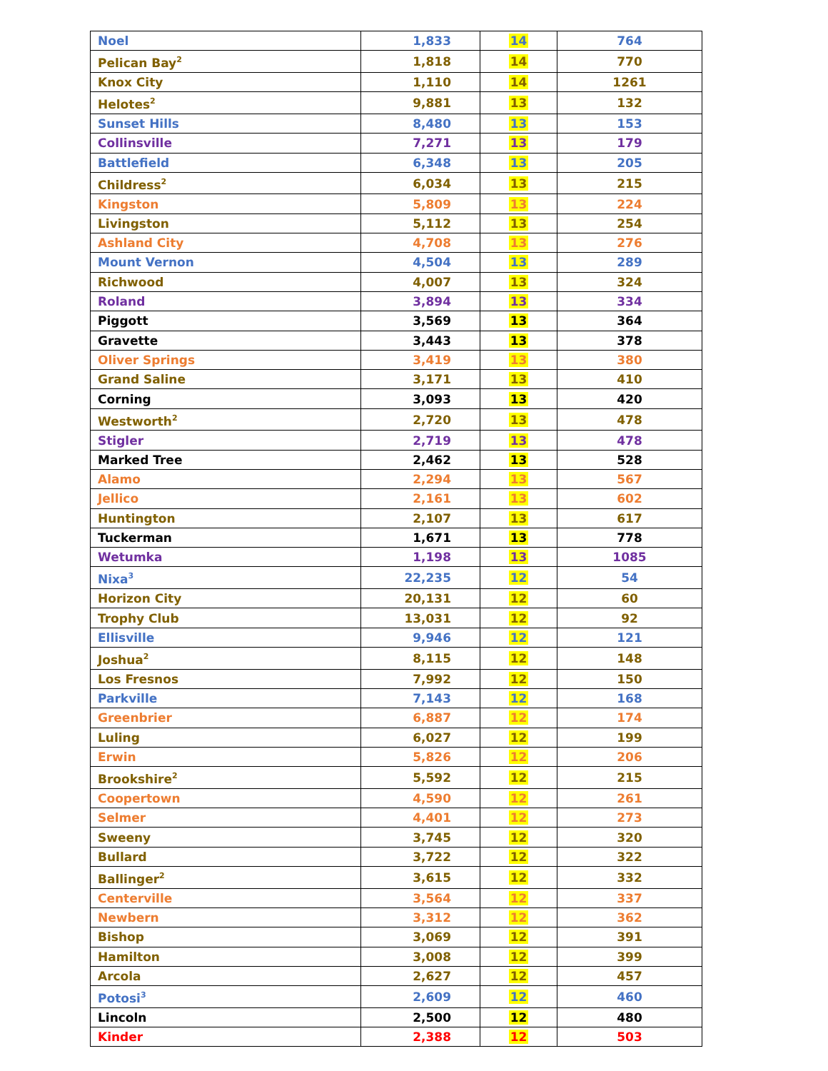| Noel | 1,833 | 14 | 764 |
| Pelican Bay<sup>2</sup> | 1,818 | 14 | 770 |
| Knox City | 1,110 | 14 | 1261 |
| Helotes<sup>2</sup> | 9,881 | 13 | 132 |
| Sunset Hills | 8,480 | 13 | 153 |
| Collinsville | 7,271 | 13 | 179 |
| Battlefield | 6,348 | 13 | 205 |
| Childress<sup>2</sup> | 6,034 | 13 | 215 |
| Kingston | 5,809 | 13 | 224 |
| Livingston | 5,112 | 13 | 254 |
| Ashland City | 4,708 | 13 | 276 |
| Mount Vernon | 4,504 | 13 | 289 |
| Richwood | 4,007 | 13 | 324 |
| Roland | 3,894 | 13 | 334 |
| Piggott | 3,569 | 13 | 364 |
| Gravette | 3,443 | 13 | 378 |
| Oliver Springs | 3,419 | 13 | 380 |
| Grand Saline | 3,171 | 13 | 410 |
| Corning | 3,093 | 13 | 420 |
| Westworth<sup>2</sup> | 2,720 | 13 | 478 |
| Stigler | 2,719 | 13 | 478 |
| Marked Tree | 2,462 | 13 | 528 |
| Alamo | 2,294 | 13 | 567 |
| Jellico | 2,161 | 13 | 602 |
| Huntington | 2,107 | 13 | 617 |
| Tuckerman | 1,671 | 13 | 778 |
| Wetumka | 1,198 | 13 | 1085 |
| Nixa<sup>3</sup> | 22,235 | 12 | 54 |
| Horizon City | 20,131 | 12 | 60 |
| Trophy Club | 13,031 | 12 | 92 |
| Ellisville | 9,946 | 12 | 121 |
| Joshua<sup>2</sup> | 8,115 | 12 | 148 |
| Los Fresnos | 7,992 | 12 | 150 |
| Parkville | 7,143 | 12 | 168 |
| Greenbrier | 6,887 | 12 | 174 |
| Luling | 6,027 | 12 | 199 |
| Erwin | 5,826 | 12 | 206 |
| Brookshire<sup>2</sup> | 5,592 | 12 | 215 |
| Coopertown | 4,590 | 12 | 261 |
| Selmer | 4,401 | 12 | 273 |
| Sweeny | 3,745 | 12 | 320 |
| Bullard | 3,722 | 12 | 322 |
| Ballinger<sup>2</sup> | 3,615 | 12 | 332 |
| Centerville | 3,564 | 12 | 337 |
| Newbern | 3,312 | 12 | 362 |
| Bishop | 3,069 | 12 | 391 |
| Hamilton | 3,008 | 12 | 399 |
| Arcola | 2,627 | 12 | 457 |
| Potosi<sup>3</sup> | 2,609 | 12 | 460 |
| Lincoln | 2,500 | 12 | 480 |
| Kinder | 2,388 | 12 | 503 |